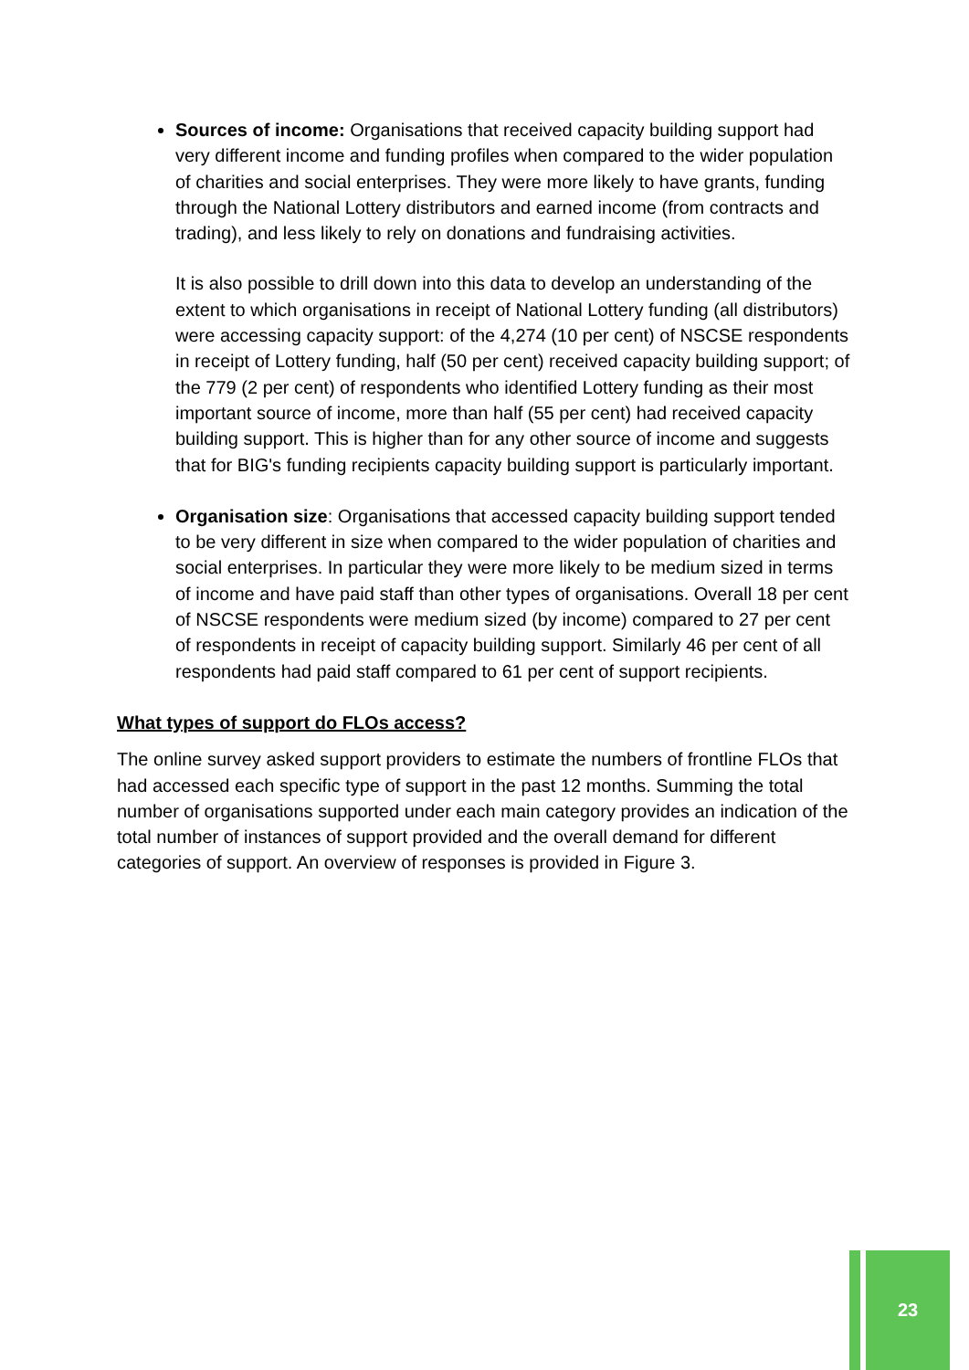Sources of income: Organisations that received capacity building support had very different income and funding profiles when compared to the wider population of charities and social enterprises. They were more likely to have grants, funding through the National Lottery distributors and earned income (from contracts and trading), and less likely to rely on donations and fundraising activities.
It is also possible to drill down into this data to develop an understanding of the extent to which organisations in receipt of National Lottery funding (all distributors) were accessing capacity support: of the 4,274 (10 per cent) of NSCSE respondents in receipt of Lottery funding, half (50 per cent) received capacity building support; of the 779 (2 per cent) of respondents who identified Lottery funding as their most important source of income, more than half (55 per cent) had received capacity building support. This is higher than for any other source of income and suggests that for BIG's funding recipients capacity building support is particularly important.
Organisation size: Organisations that accessed capacity building support tended to be very different in size when compared to the wider population of charities and social enterprises. In particular they were more likely to be medium sized in terms of income and have paid staff than other types of organisations. Overall 18 per cent of NSCSE respondents were medium sized (by income) compared to 27 per cent of respondents in receipt of capacity building support. Similarly 46 per cent of all respondents had paid staff compared to 61 per cent of support recipients.
What types of support do FLOs access?
The online survey asked support providers to estimate the numbers of frontline FLOs that had accessed each specific type of support in the past 12 months. Summing the total number of organisations supported under each main category provides an indication of the total number of instances of support provided and the overall demand for different categories of support. An overview of responses is provided in Figure 3.
23